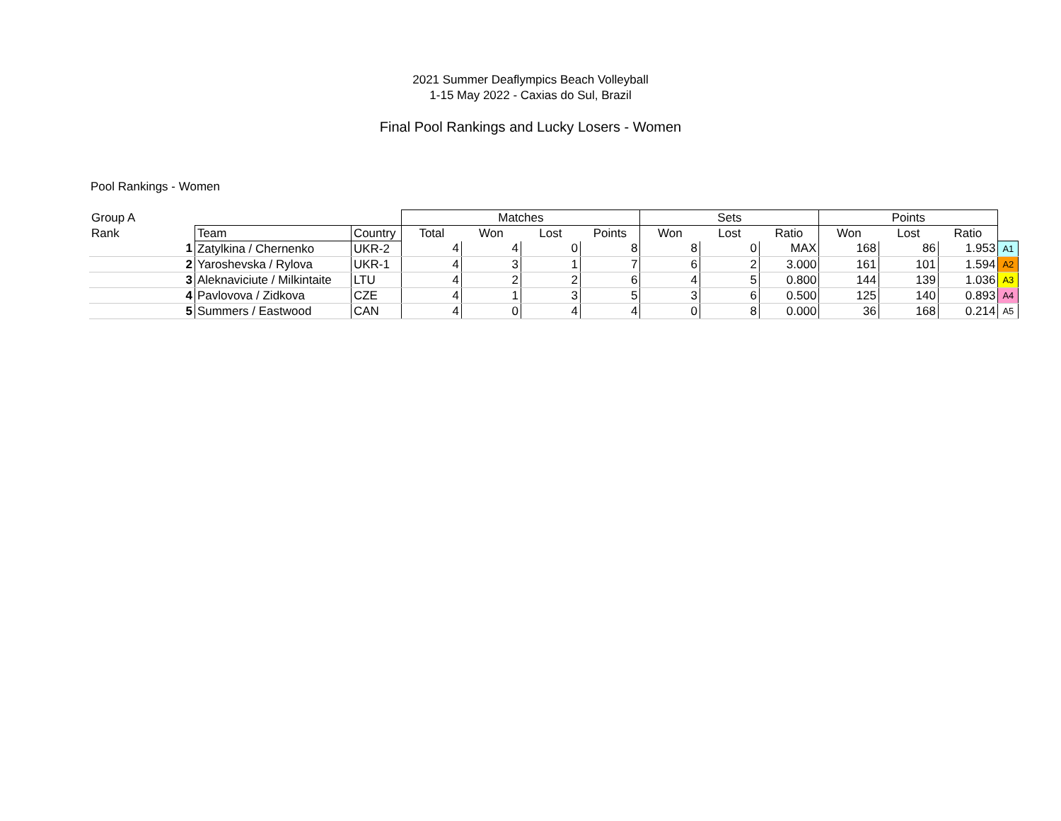2021 Summer Deaflympics Beach Volleyball
1-15 May 2022 - Caxias do Sul, Brazil
Final Pool Rankings and Lucky Losers - Women
Pool Rankings - Women
| Group A | | | | Matches | | | | Sets | | | Points | | | |
| Rank | | Team | Country | Total | Won | Lost | Points | Won | Lost | Ratio | Won | Lost | Ratio | |
| | 1 | Zatylkina / Chernenko | UKR-2 | 4 | 4 | 0 | 8 | 8 | 0 | MAX | 168 | 86 | 1.953 | A1 |
| | 2 | Yaroshevska / Rylova | UKR-1 | 4 | 3 | 1 | 7 | 6 | 2 | 3.000 | 161 | 101 | 1.594 | A2 |
| | 3 | Aleknaviciute / Milkintaite | LTU | 4 | 2 | 2 | 6 | 4 | 5 | 0.800 | 144 | 139 | 1.036 | A3 |
| | 4 | Pavlovova / Zidkova | CZE | 4 | 1 | 3 | 5 | 3 | 6 | 0.500 | 125 | 140 | 0.893 | A4 |
| | 5 | Summers / Eastwood | CAN | 4 | 0 | 4 | 4 | 0 | 8 | 0.000 | 36 | 168 | 0.214 | A5 |